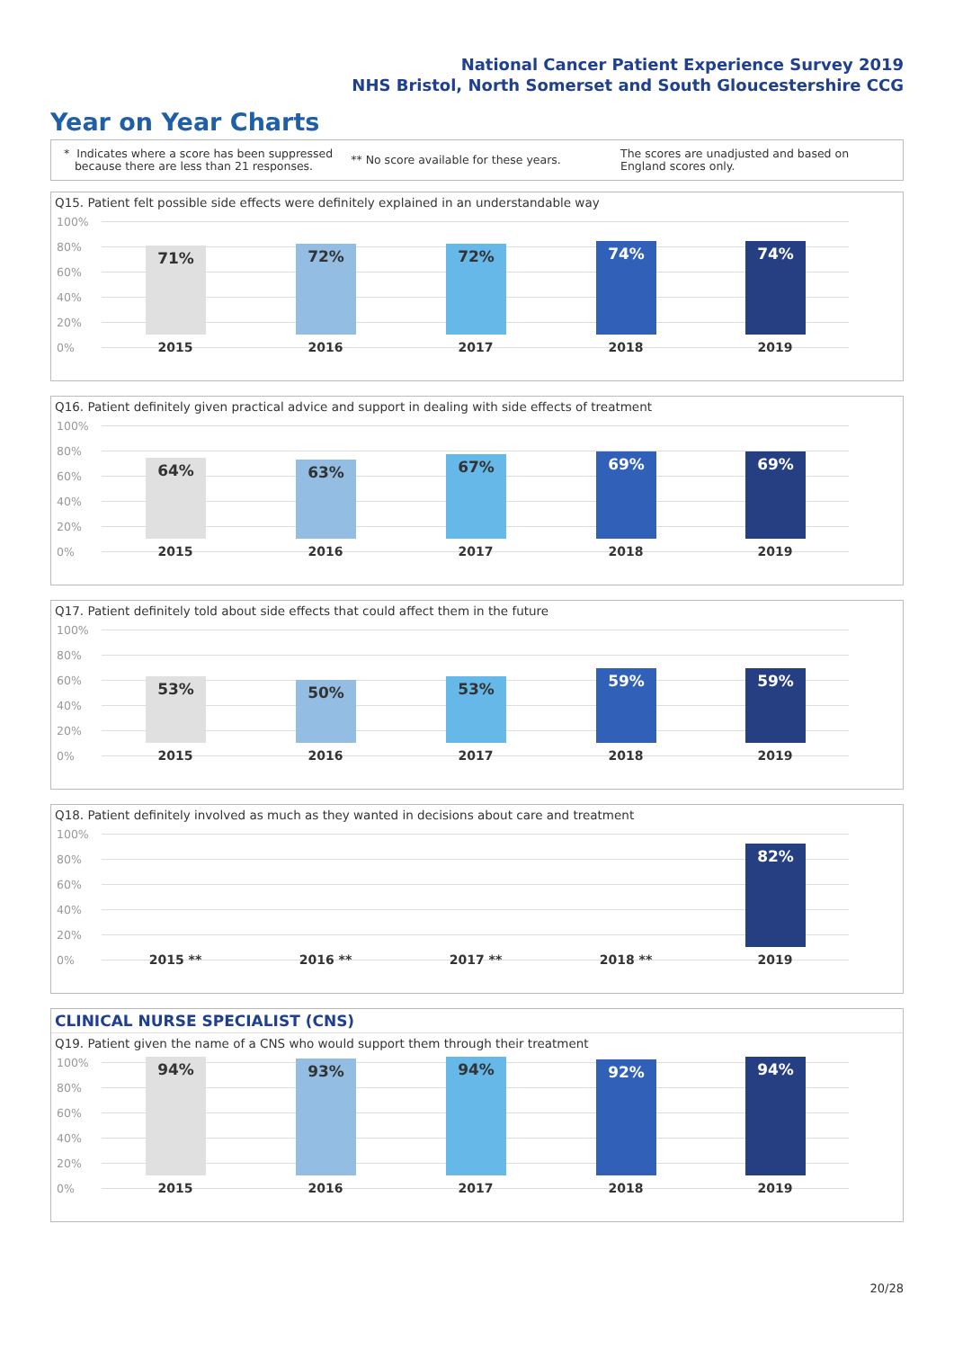National Cancer Patient Experience Survey 2019
NHS Bristol, North Somerset and South Gloucestershire CCG
Year on Year Charts
* Indicates where a score has been suppressed
because there are less than 21 responses.
** No score available for these years.
The scores are unadjusted and based on England scores only.
Q15. Patient felt possible side effects were definitely explained in an understandable way
100%
80%
60%
40%
20%
0%
71% 72% 72% 74% 74%
2015 2016 2017 2018 2019
Q16. Patient definitely given practical advice and support in dealing with side effects of treatment
100%
80%
60%
40%
20%
0%
64% 63% 67% 69% 69%
2015 2016 2017 2018 2019
Q17. Patient definitely told about side effects that could affect them in the future
100%
80%
60%
40%
20%
0%
53% 50% 53% 59% 59%
2015 2016 2017 2018 2019
Q18. Patient definitely involved as much as they wanted in decisions about care and treatment
100%
80%
60%
40%
20%
0%
82%
2015 ** 2016 ** 2017 ** 2018 ** 2019
CLINICAL NURSE SPECIALIST (CNS)
Q19. Patient given the name of a CNS who would support them through their treatment
100%
80%
60%
40%
20%
0%
94% 93% 94% 92% 94%
2015 2016 2017 2018 2019
20/28